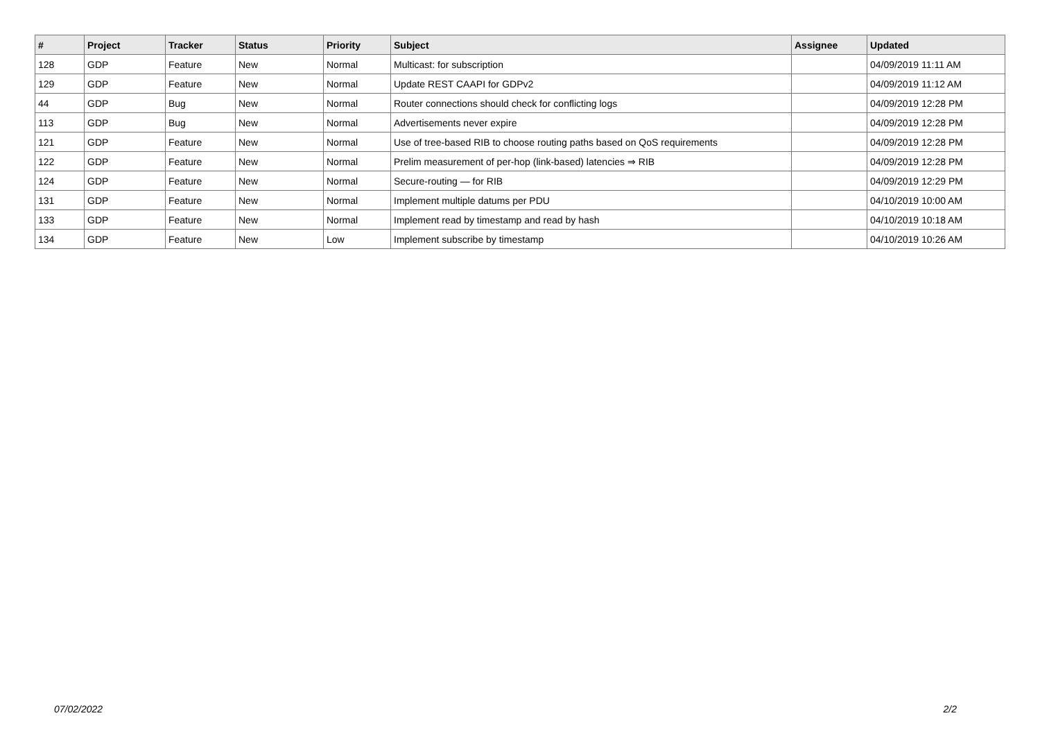| # | Project | Tracker | Status | Priority | Subject | Assignee | Updated |
| --- | --- | --- | --- | --- | --- | --- | --- |
| 128 | GDP | Feature | New | Normal | Multicast: for subscription | | 04/09/2019 11:11 AM |
| 129 | GDP | Feature | New | Normal | Update REST CAAPI for GDPv2 | | 04/09/2019 11:12 AM |
| 44 | GDP | Bug | New | Normal | Router connections should check for conflicting logs | | 04/09/2019 12:28 PM |
| 113 | GDP | Bug | New | Normal | Advertisements never expire | | 04/09/2019 12:28 PM |
| 121 | GDP | Feature | New | Normal | Use of tree-based RIB to choose routing paths based on QoS requirements | | 04/09/2019 12:28 PM |
| 122 | GDP | Feature | New | Normal | Prelim measurement of per-hop (link-based) latencies ⇒ RIB | | 04/09/2019 12:28 PM |
| 124 | GDP | Feature | New | Normal | Secure-routing — for RIB | | 04/09/2019 12:29 PM |
| 131 | GDP | Feature | New | Normal | Implement multiple datums per PDU | | 04/10/2019 10:00 AM |
| 133 | GDP | Feature | New | Normal | Implement read by timestamp and read by hash | | 04/10/2019 10:18 AM |
| 134 | GDP | Feature | New | Low | Implement subscribe by timestamp | | 04/10/2019 10:26 AM |
07/02/2022 2/2